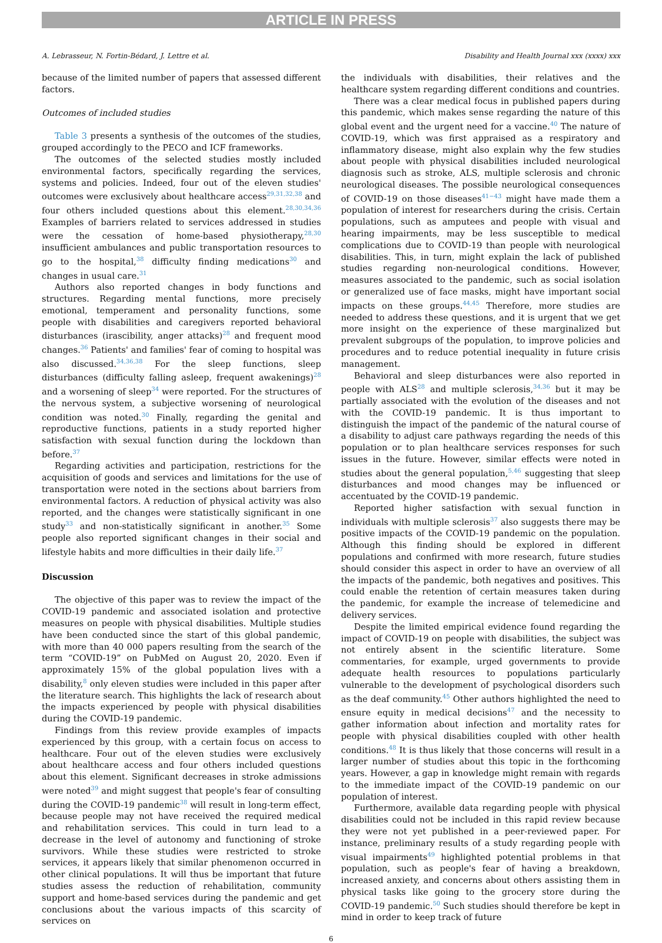ARTICLE IN PRESS
A. Lebrasseur, N. Fortin-Bédard, J. Lettre et al. Disability and Health Journal xxx (xxxx) xxx
because of the limited number of papers that assessed different factors.
Outcomes of included studies
Table 3 presents a synthesis of the outcomes of the studies, grouped accordingly to the PECO and ICF frameworks.
The outcomes of the selected studies mostly included environmental factors, specifically regarding the services, systems and policies. Indeed, four out of the eleven studies' outcomes were exclusively about healthcare access<sup>29,31,32,38</sup> and four others included questions about this element.<sup>28,30,34,36</sup> Examples of barriers related to services addressed in studies were the cessation of home-based physiotherapy,<sup>28,30</sup> insufficient ambulances and public transportation resources to go to the hospital,<sup>38</sup> difficulty finding medications<sup>30</sup> and changes in usual care.<sup>31</sup>
Authors also reported changes in body functions and structures. Regarding mental functions, more precisely emotional, temperament and personality functions, some people with disabilities and caregivers reported behavioral disturbances (irascibility, anger attacks)<sup>28</sup> and frequent mood changes.<sup>36</sup> Patients' and families' fear of coming to hospital was also discussed.<sup>34,36,38</sup> For the sleep functions, sleep disturbances (difficulty falling asleep, frequent awakenings)<sup>28</sup> and a worsening of sleep<sup>34</sup> were reported. For the structures of the nervous system, a subjective worsening of neurological condition was noted.<sup>30</sup> Finally, regarding the genital and reproductive functions, patients in a study reported higher satisfaction with sexual function during the lockdown than before.<sup>37</sup>
Regarding activities and participation, restrictions for the acquisition of goods and services and limitations for the use of transportation were noted in the sections about barriers from environmental factors. A reduction of physical activity was also reported, and the changes were statistically significant in one study<sup>33</sup> and non-statistically significant in another.<sup>35</sup> Some people also reported significant changes in their social and lifestyle habits and more difficulties in their daily life.<sup>37</sup>
Discussion
The objective of this paper was to review the impact of the COVID-19 pandemic and associated isolation and protective measures on people with physical disabilities. Multiple studies have been conducted since the start of this global pandemic, with more than 40 000 papers resulting from the search of the term “COVID-19” on PubMed on August 20, 2020. Even if approximately 15% of the global population lives with a disability,<sup>8</sup> only eleven studies were included in this paper after the literature search. This highlights the lack of research about the impacts experienced by people with physical disabilities during the COVID-19 pandemic.
Findings from this review provide examples of impacts experienced by this group, with a certain focus on access to healthcare. Four out of the eleven studies were exclusively about healthcare access and four others included questions about this element. Significant decreases in stroke admissions were noted<sup>39</sup> and might suggest that people's fear of consulting during the COVID-19 pandemic<sup>38</sup> will result in long-term effect, because people may not have received the required medical and rehabilitation services. This could in turn lead to a decrease in the level of autonomy and functioning of stroke survivors. While these studies were restricted to stroke services, it appears likely that similar phenomenon occurred in other clinical populations. It will thus be important that future studies assess the reduction of rehabilitation, community support and home-based services during the pandemic and get conclusions about the various impacts of this scarcity of services on
the individuals with disabilities, their relatives and the healthcare system regarding different conditions and countries.
There was a clear medical focus in published papers during this pandemic, which makes sense regarding the nature of this global event and the urgent need for a vaccine.<sup>40</sup> The nature of COVID-19, which was first appraised as a respiratory and inflammatory disease, might also explain why the few studies about people with physical disabilities included neurological diagnosis such as stroke, ALS, multiple sclerosis and chronic neurological diseases. The possible neurological consequences of COVID-19 on those diseases<sup>41−43</sup> might have made them a population of interest for researchers during the crisis. Certain populations, such as amputees and people with visual and hearing impairments, may be less susceptible to medical complications due to COVID-19 than people with neurological disabilities. This, in turn, might explain the lack of published studies regarding non-neurological conditions. However, measures associated to the pandemic, such as social isolation or generalized use of face masks, might have important social impacts on these groups.<sup>44,45</sup> Therefore, more studies are needed to address these questions, and it is urgent that we get more insight on the experience of these marginalized but prevalent subgroups of the population, to improve policies and procedures and to reduce potential inequality in future crisis management.
Behavioral and sleep disturbances were also reported in people with ALS<sup>28</sup> and multiple sclerosis,<sup>34,36</sup> but it may be partially associated with the evolution of the diseases and not with the COVID-19 pandemic. It is thus important to distinguish the impact of the pandemic of the natural course of a disability to adjust care pathways regarding the needs of this population or to plan healthcare services responses for such issues in the future. However, similar effects were noted in studies about the general population,<sup>5,46</sup> suggesting that sleep disturbances and mood changes may be influenced or accentuated by the COVID-19 pandemic.
Reported higher satisfaction with sexual function in individuals with multiple sclerosis<sup>37</sup> also suggests there may be positive impacts of the COVID-19 pandemic on the population. Although this finding should be explored in different populations and confirmed with more research, future studies should consider this aspect in order to have an overview of all the impacts of the pandemic, both negatives and positives. This could enable the retention of certain measures taken during the pandemic, for example the increase of telemedicine and delivery services.
Despite the limited empirical evidence found regarding the impact of COVID-19 on people with disabilities, the subject was not entirely absent in the scientific literature. Some commentaries, for example, urged governments to provide adequate health resources to populations particularly vulnerable to the development of psychological disorders such as the deaf community.<sup>45</sup> Other authors highlighted the need to ensure equity in medical decisions<sup>47</sup> and the necessity to gather information about infection and mortality rates for people with physical disabilities coupled with other health conditions.<sup>48</sup> It is thus likely that those concerns will result in a larger number of studies about this topic in the forthcoming years. However, a gap in knowledge might remain with regards to the immediate impact of the COVID-19 pandemic on our population of interest.
Furthermore, available data regarding people with physical disabilities could not be included in this rapid review because they were not yet published in a peer-reviewed paper. For instance, preliminary results of a study regarding people with visual impairments<sup>49</sup> highlighted potential problems in that population, such as people's fear of having a breakdown, increased anxiety, and concerns about others assisting them in physical tasks like going to the grocery store during the COVID-19 pandemic.<sup>50</sup> Such studies should therefore be kept in mind in order to keep track of future
6